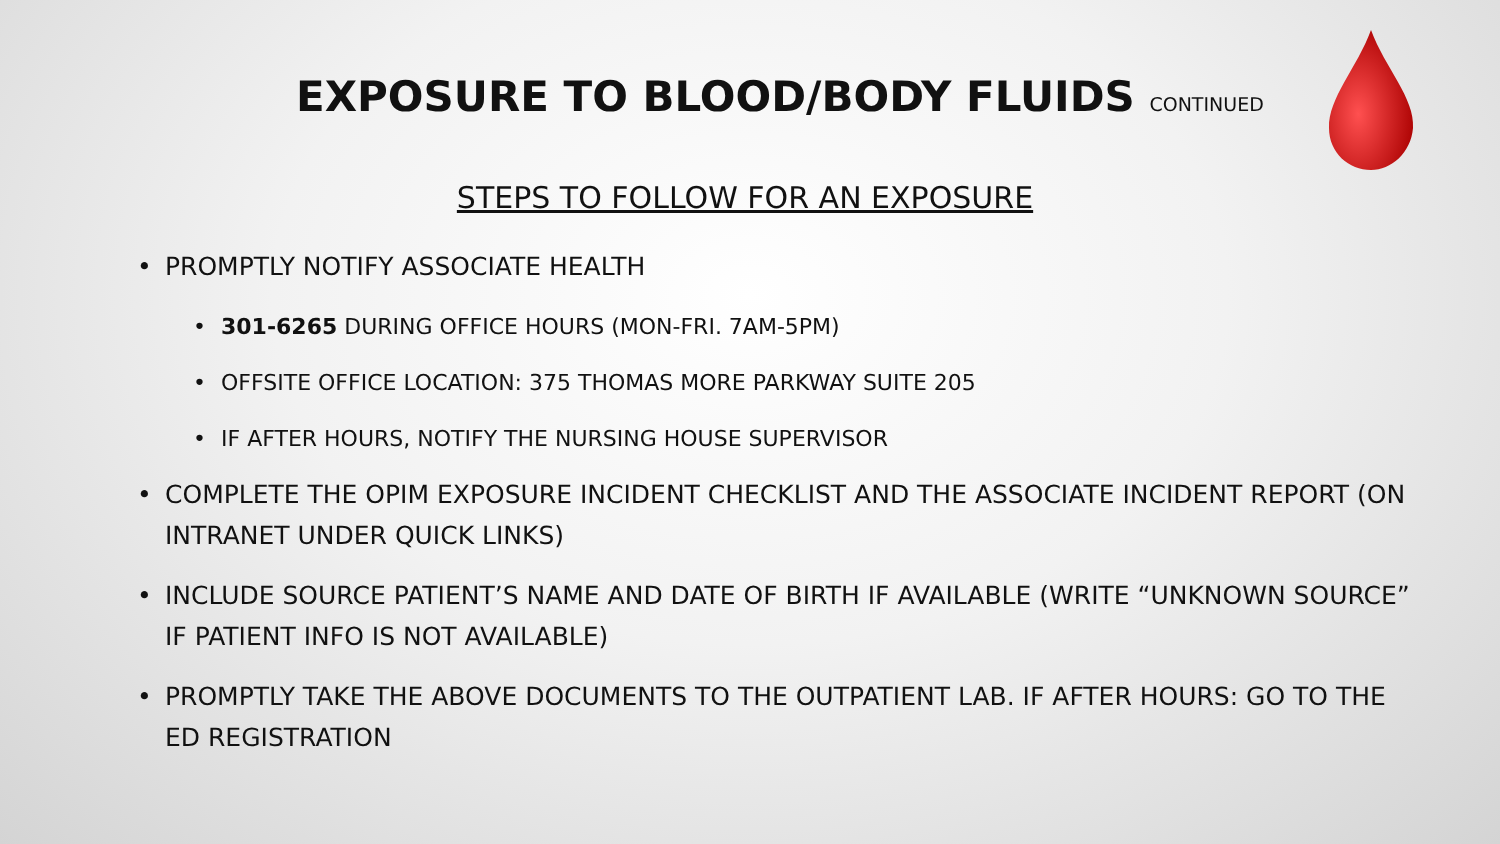EXPOSURE TO BLOOD/BODY FLUIDS CONTINUED
STEPS TO FOLLOW FOR AN EXPOSURE
• PROMPTLY NOTIFY ASSOCIATE HEALTH
• 301-6265 DURING OFFICE HOURS (MON-FRI. 7AM-5PM)
• OFFSITE OFFICE LOCATION: 375 THOMAS MORE PARKWAY SUITE 205
• IF AFTER HOURS, NOTIFY THE NURSING HOUSE SUPERVISOR
• COMPLETE THE OPIM EXPOSURE INCIDENT CHECKLIST AND THE ASSOCIATE INCIDENT REPORT (ON INTRANET UNDER QUICK LINKS)
• INCLUDE SOURCE PATIENT’S NAME AND DATE OF BIRTH IF AVAILABLE (WRITE “UNKNOWN SOURCE” IF PATIENT INFO IS NOT AVAILABLE)
• PROMPTLY TAKE THE ABOVE DOCUMENTS TO THE OUTPATIENT LAB. IF AFTER HOURS: GO TO THE ED REGISTRATION